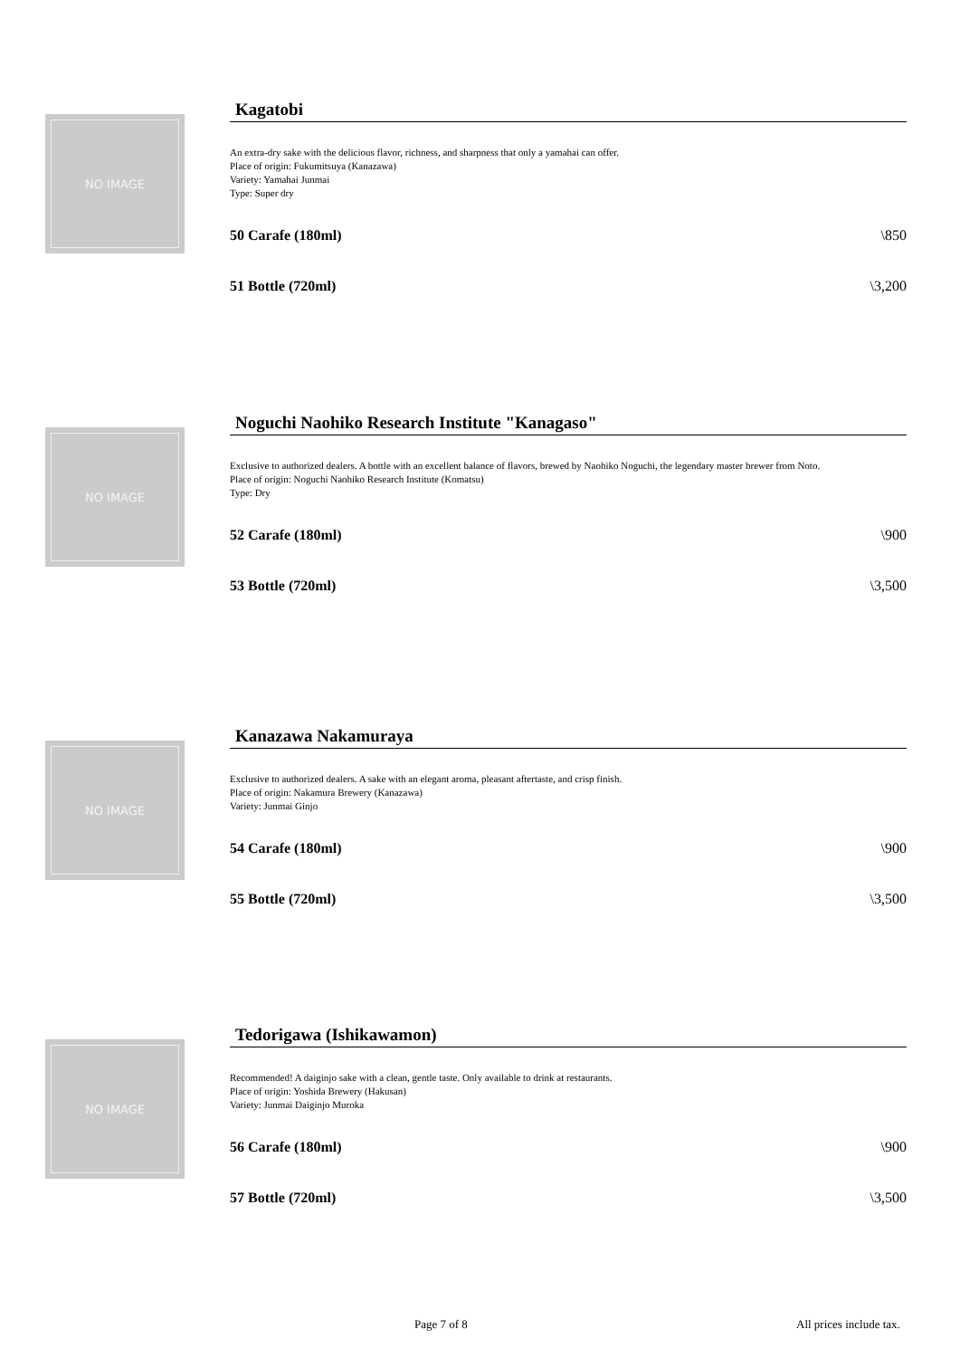NO IMAGE
Kagatobi
An extra-dry sake with the delicious flavor, richness, and sharpness that only a yamahai can offer.
Place of origin: Fukumitsuya (Kanazawa)
Variety: Yamahai Junmai
Type: Super dry
50 Carafe (180ml) \850
51 Bottle (720ml) \3,200
NO IMAGE
Noguchi Naohiko Research Institute "Kanagaso"
Exclusive to authorized dealers. A bottle with an excellent balance of flavors, brewed by Naohiko Noguchi, the legendary master brewer from Noto.
Place of origin: Noguchi Naohiko Research Institute (Komatsu)
Type: Dry
52 Carafe (180ml) \900
53 Bottle (720ml) \3,500
NO IMAGE
Kanazawa Nakamuraya
Exclusive to authorized dealers. A sake with an elegant aroma, pleasant aftertaste, and crisp finish.
Place of origin: Nakamura Brewery (Kanazawa)
Variety: Junmai Ginjo
54 Carafe (180ml) \900
55 Bottle (720ml) \3,500
NO IMAGE
Tedorigawa (Ishikawamon)
Recommended! A daiginjo sake with a clean, gentle taste. Only available to drink at restaurants.
Place of origin: Yoshida Brewery (Hakusan)
Variety: Junmai Daiginjo Muroka
56 Carafe (180ml) \900
57 Bottle (720ml) \3,500
Page 7 of 8 All prices include tax.